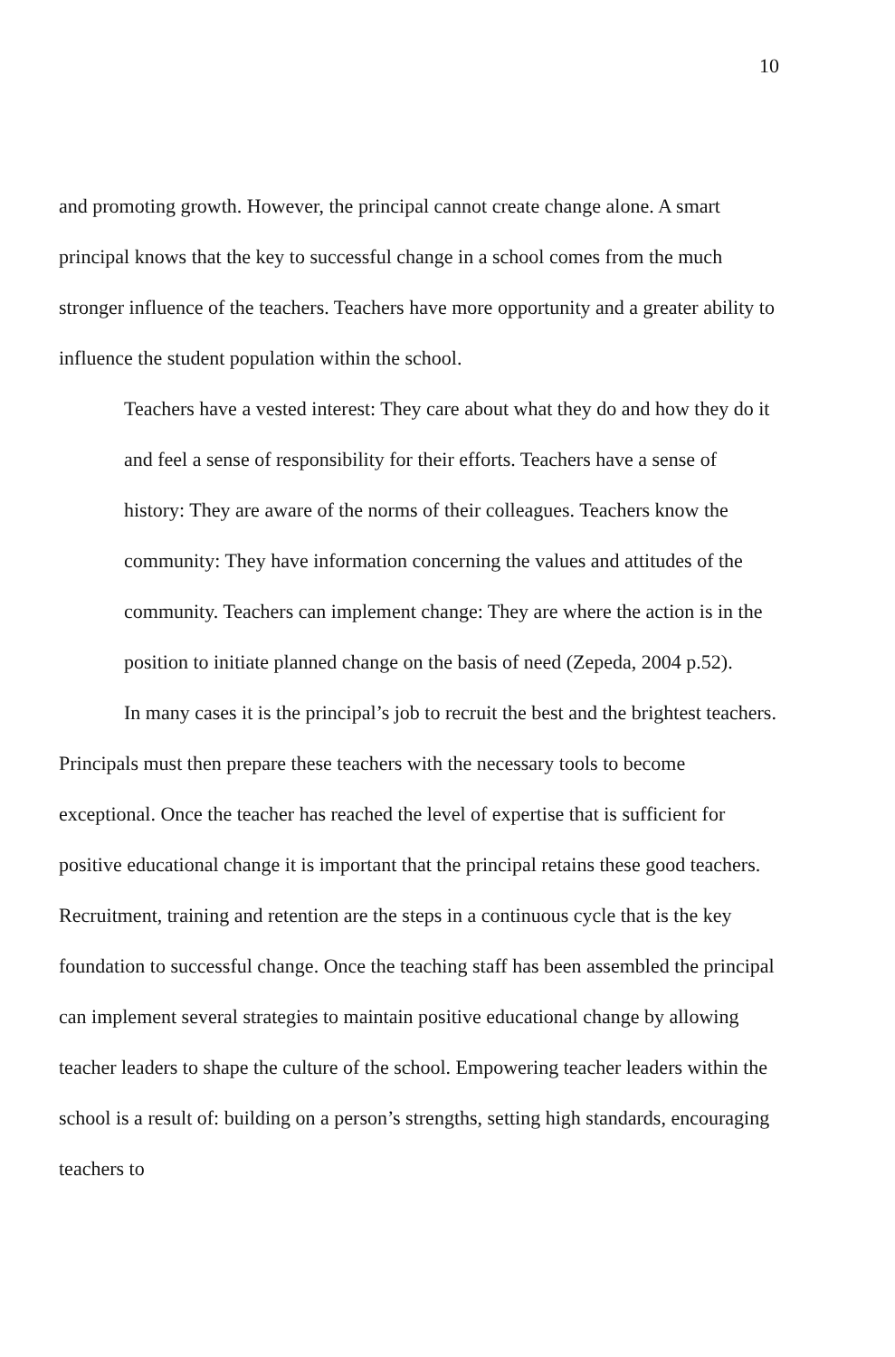10
and promoting growth. However, the principal cannot create change alone. A smart principal knows that the key to successful change in a school comes from the much stronger influence of the teachers. Teachers have more opportunity and a greater ability to influence the student population within the school.
Teachers have a vested interest: They care about what they do and how they do it and feel a sense of responsibility for their efforts. Teachers have a sense of history: They are aware of the norms of their colleagues. Teachers know the community: They have information concerning the values and attitudes of the community. Teachers can implement change: They are where the action is in the position to initiate planned change on the basis of need (Zepeda, 2004 p.52).
In many cases it is the principal’s job to recruit the best and the brightest teachers. Principals must then prepare these teachers with the necessary tools to become exceptional. Once the teacher has reached the level of expertise that is sufficient for positive educational change it is important that the principal retains these good teachers. Recruitment, training and retention are the steps in a continuous cycle that is the key foundation to successful change. Once the teaching staff has been assembled the principal can implement several strategies to maintain positive educational change by allowing teacher leaders to shape the culture of the school. Empowering teacher leaders within the school is a result of: building on a person’s strengths, setting high standards, encouraging teachers to